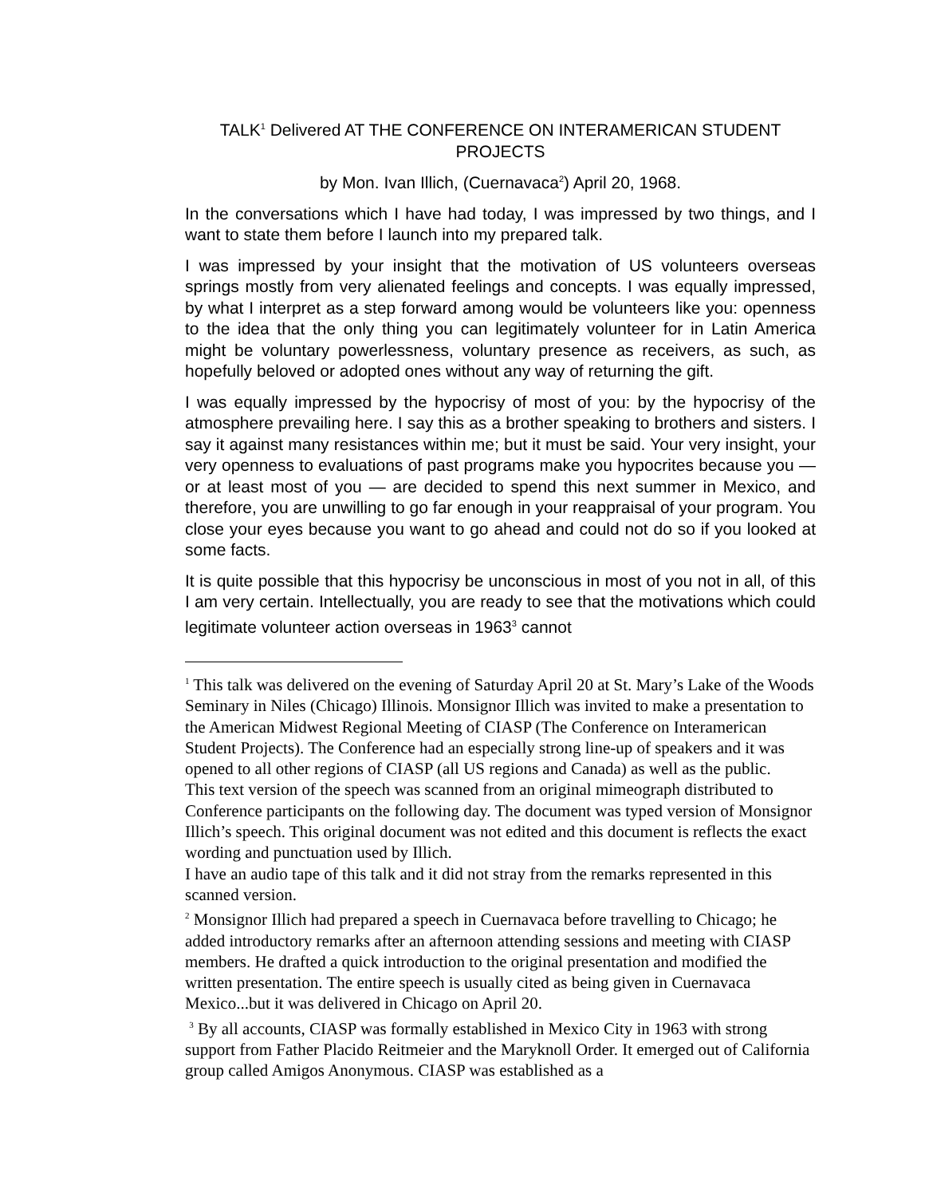TALK<sup>1</sup> Delivered AT THE CONFERENCE ON INTERAMERICAN STUDENT PROJECTS
by Mon. Ivan Illich, (Cuernavaca<sup>2</sup>) April 20, 1968.
In the conversations which I have had today, I was impressed by two things, and I want to state them before I launch into my prepared talk.
I was impressed by your insight that the motivation of US volunteers overseas springs mostly from very alienated feelings and concepts. I was equally impressed, by what I interpret as a step forward among would be volunteers like you: openness to the idea that the only thing you can legitimately volunteer for in Latin America might be voluntary powerlessness, voluntary presence as receivers, as such, as hopefully beloved or adopted ones without any way of returning the gift.
I was equally impressed by the hypocrisy of most of you: by the hypocrisy of the atmosphere prevailing here. I say this as a brother speaking to brothers and sisters. I say it against many resistances within me; but it must be said. Your very insight, your very openness to evaluations of past programs make you hypocrites because you — or at least most of you — are decided to spend this next summer in Mexico, and therefore, you are unwilling to go far enough in your reappraisal of your program. You close your eyes because you want to go ahead and could not do so if you looked at some facts.
It is quite possible that this hypocrisy be unconscious in most of you not in all, of this I am very certain. Intellectually, you are ready to see that the motivations which could legitimate volunteer action overseas in 1963<sup>3</sup> cannot
<sup>1</sup> This talk was delivered on the evening of Saturday April 20 at St. Mary’s Lake of the Woods Seminary in Niles (Chicago) Illinois. Monsignor Illich was invited to make a presentation to the American Midwest Regional Meeting of CIASP (The Conference on Interamerican Student Projects). The Conference had an especially strong line-up of speakers and it was opened to all other regions of CIASP (all US regions and Canada) as well as the public.
This text version of the speech was scanned from an original mimeograph distributed to Conference participants on the following day. The document was typed version of Monsignor Illich’s speech. This original document was not edited and this document is reflects the exact wording and punctuation used by Illich.
I have an audio tape of this talk and it did not stray from the remarks represented in this scanned version.
<sup>2</sup> Monsignor Illich had prepared a speech in Cuernavaca before travelling to Chicago; he added introductory remarks after an afternoon attending sessions and meeting with CIASP members. He drafted a quick introduction to the original presentation and modified the written presentation. The entire speech is usually cited as being given in Cuernavaca Mexico...but it was delivered in Chicago on April 20.
<sup>3</sup> By all accounts, CIASP was formally established in Mexico City in 1963 with strong support from Father Placido Reitmeier and the Maryknoll Order. It emerged out of California group called Amigos Anonymous. CIASP was established as a